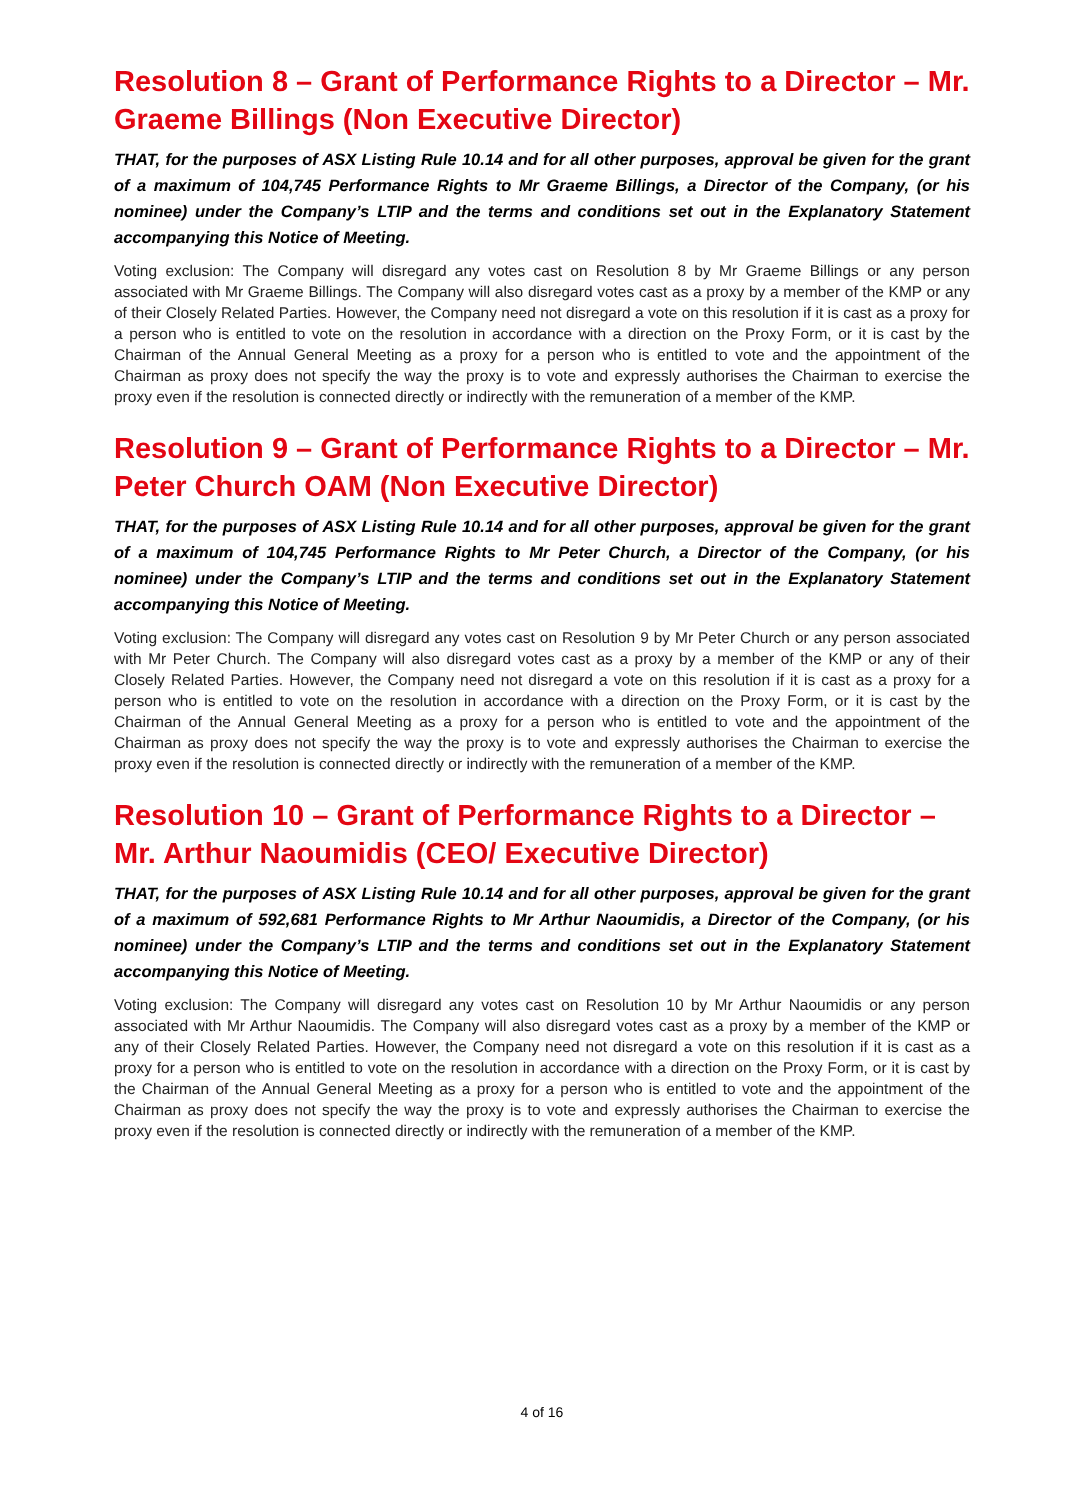Resolution 8 – Grant of Performance Rights to a Director – Mr. Graeme Billings (Non Executive Director)
THAT, for the purposes of ASX Listing Rule 10.14 and for all other purposes, approval be given for the grant of a maximum of 104,745 Performance Rights to Mr Graeme Billings, a Director of the Company, (or his nominee) under the Company’s LTIP and the terms and conditions set out in the Explanatory Statement accompanying this Notice of Meeting.
Voting exclusion: The Company will disregard any votes cast on Resolution 8 by Mr Graeme Billings or any person associated with Mr Graeme Billings. The Company will also disregard votes cast as a proxy by a member of the KMP or any of their Closely Related Parties. However, the Company need not disregard a vote on this resolution if it is cast as a proxy for a person who is entitled to vote on the resolution in accordance with a direction on the Proxy Form, or it is cast by the Chairman of the Annual General Meeting as a proxy for a person who is entitled to vote and the appointment of the Chairman as proxy does not specify the way the proxy is to vote and expressly authorises the Chairman to exercise the proxy even if the resolution is connected directly or indirectly with the remuneration of a member of the KMP.
Resolution 9 – Grant of Performance Rights to a Director – Mr. Peter Church OAM (Non Executive Director)
THAT, for the purposes of ASX Listing Rule 10.14 and for all other purposes, approval be given for the grant of a maximum of 104,745 Performance Rights to Mr Peter Church, a Director of the Company, (or his nominee) under the Company’s LTIP and the terms and conditions set out in the Explanatory Statement accompanying this Notice of Meeting.
Voting exclusion: The Company will disregard any votes cast on Resolution 9 by Mr Peter Church or any person associated with Mr Peter Church. The Company will also disregard votes cast as a proxy by a member of the KMP or any of their Closely Related Parties. However, the Company need not disregard a vote on this resolution if it is cast as a proxy for a person who is entitled to vote on the resolution in accordance with a direction on the Proxy Form, or it is cast by the Chairman of the Annual General Meeting as a proxy for a person who is entitled to vote and the appointment of the Chairman as proxy does not specify the way the proxy is to vote and expressly authorises the Chairman to exercise the proxy even if the resolution is connected directly or indirectly with the remuneration of a member of the KMP.
Resolution 10 – Grant of Performance Rights to a Director – Mr. Arthur Naoumidis (CEO/ Executive Director)
THAT, for the purposes of ASX Listing Rule 10.14 and for all other purposes, approval be given for the grant of a maximum of 592,681 Performance Rights to Mr Arthur Naoumidis, a Director of the Company, (or his nominee) under the Company’s LTIP and the terms and conditions set out in the Explanatory Statement accompanying this Notice of Meeting.
Voting exclusion: The Company will disregard any votes cast on Resolution 10 by Mr Arthur Naoumidis or any person associated with Mr Arthur Naoumidis. The Company will also disregard votes cast as a proxy by a member of the KMP or any of their Closely Related Parties. However, the Company need not disregard a vote on this resolution if it is cast as a proxy for a person who is entitled to vote on the resolution in accordance with a direction on the Proxy Form, or it is cast by the Chairman of the Annual General Meeting as a proxy for a person who is entitled to vote and the appointment of the Chairman as proxy does not specify the way the proxy is to vote and expressly authorises the Chairman to exercise the proxy even if the resolution is connected directly or indirectly with the remuneration of a member of the KMP.
4 of 16